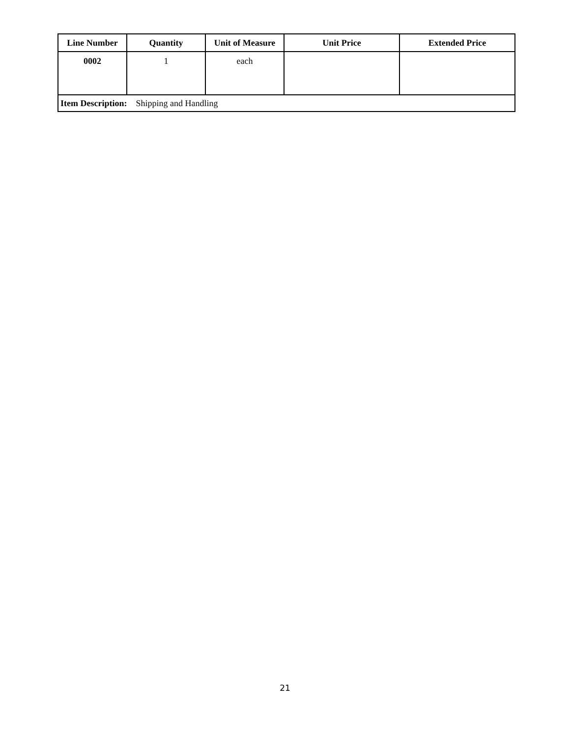| Line Number | Quantity | Unit of Measure | Unit Price | Extended Price |
| --- | --- | --- | --- | --- |
| 0002 | 1 | each | | |
| Item Description: Shipping and Handling | | | | |
21